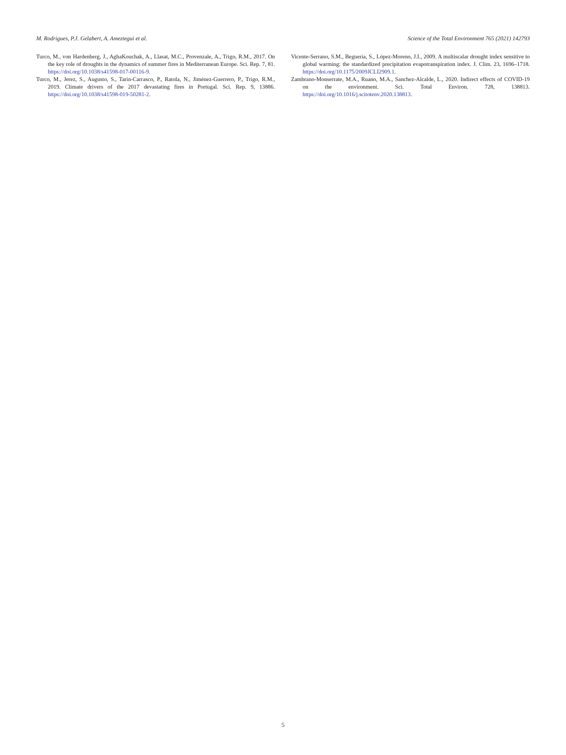M. Rodrigues, P.J. Gelabert, A. Ameztegui et al. Science of the Total Environment 765 (2021) 142793
Turco, M., von Hardenberg, J., AghaKouchak, A., Llasat, M.C., Provenzale, A., Trigo, R.M., 2017. On the key role of droughts in the dynamics of summer fires in Mediterranean Europe. Sci. Rep. 7, 81. https://doi.org/10.1038/s41598-017-00116-9.
Turco, M., Jerez, S., Augusto, S., Tarín-Carrasco, P., Ratola, N., Jiménez-Guerrero, P., Trigo, R.M., 2019. Climate drivers of the 2017 devastating fires in Portugal. Sci. Rep. 9, 13886. https://doi.org/10.1038/s41598-019-50281-2.
Vicente-Serrano, S.M., Beguería, S., López-Moreno, J.I., 2009. A multiscalar drought index sensitive to global warming: the standardized precipitation evapotranspiration index. J. Clim. 23, 1696–1718. https://doi.org/10.1175/2009JCLI2909.1.
Zambrano-Monserrate, M.A., Ruano, M.A., Sanchez-Alcalde, L., 2020. Indirect effects of COVID-19 on the environment. Sci. Total Environ. 728, 138813. https://doi.org/10.1016/j.scitotenv.2020.138813.
5